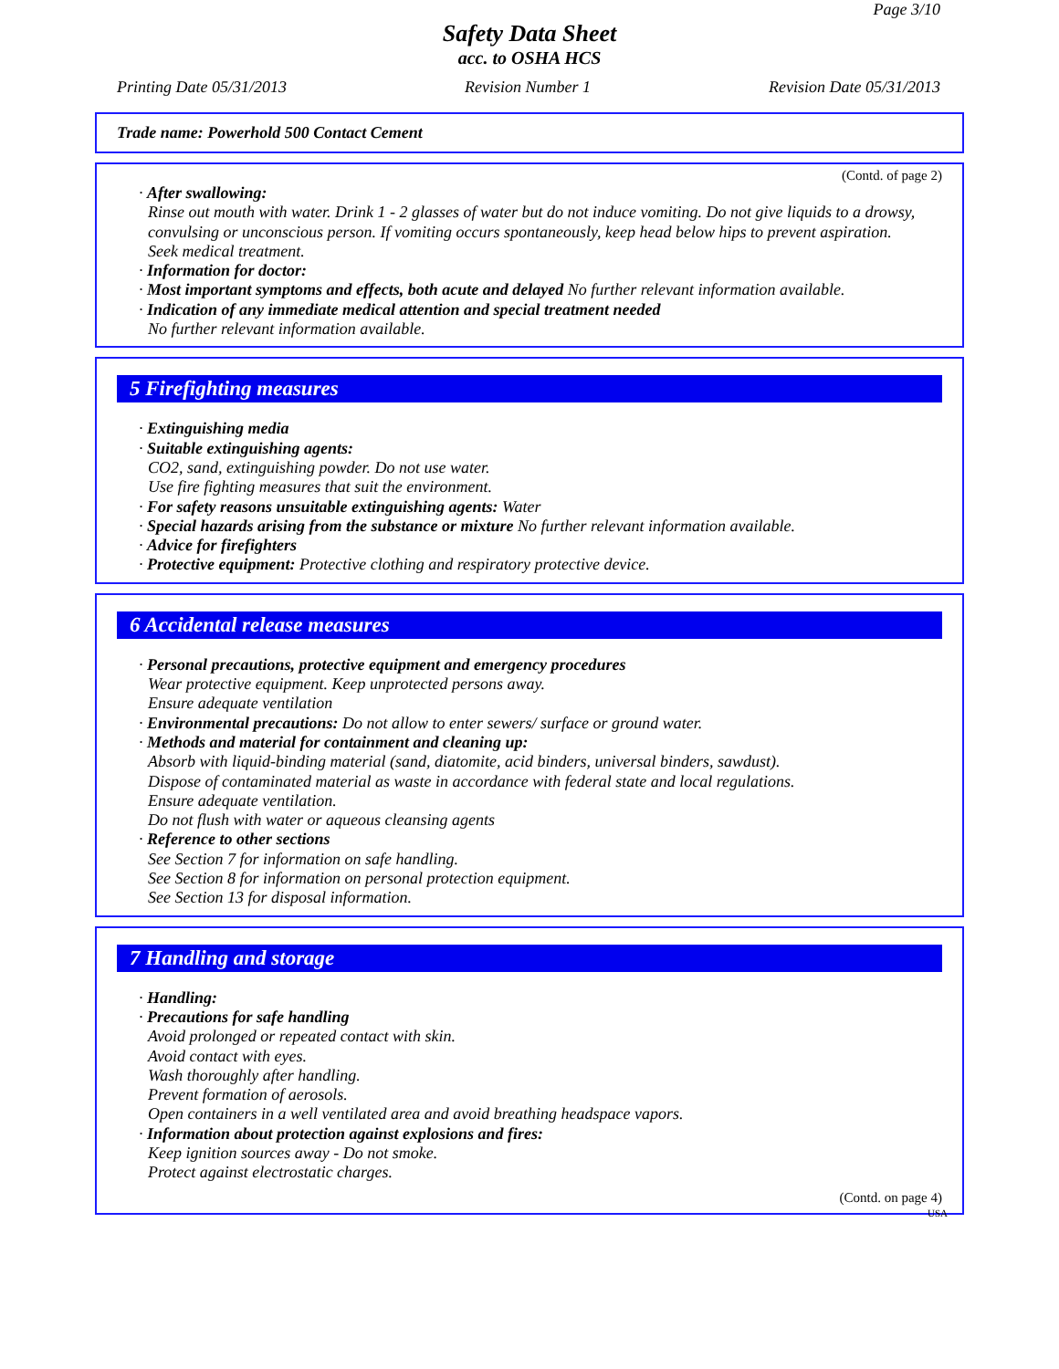Page 3/10
Safety Data Sheet
acc. to OSHA HCS
Printing Date 05/31/2013 Revision Number 1 Revision Date 05/31/2013
Trade name: Powerhold 500 Contact Cement
(Contd. of page 2)
· After swallowing:
Rinse out mouth with water. Drink 1 - 2 glasses of water but do not induce vomiting. Do not give liquids to a drowsy, convulsing or unconscious person. If vomiting occurs spontaneously, keep head below hips to prevent aspiration.
Seek medical treatment.
· Information for doctor:
· Most important symptoms and effects, both acute and delayed No further relevant information available.
· Indication of any immediate medical attention and special treatment needed
No further relevant information available.
5 Firefighting measures
· Extinguishing media
· Suitable extinguishing agents:
CO2, sand, extinguishing powder. Do not use water.
Use fire fighting measures that suit the environment.
· For safety reasons unsuitable extinguishing agents: Water
· Special hazards arising from the substance or mixture No further relevant information available.
· Advice for firefighters
· Protective equipment: Protective clothing and respiratory protective device.
6 Accidental release measures
· Personal precautions, protective equipment and emergency procedures
Wear protective equipment. Keep unprotected persons away.
Ensure adequate ventilation
· Environmental precautions: Do not allow to enter sewers/ surface or ground water.
· Methods and material for containment and cleaning up:
Absorb with liquid-binding material (sand, diatomite, acid binders, universal binders, sawdust).
Dispose of contaminated material as waste in accordance with federal state and local regulations.
Ensure adequate ventilation.
Do not flush with water or aqueous cleansing agents
· Reference to other sections
See Section 7 for information on safe handling.
See Section 8 for information on personal protection equipment.
See Section 13 for disposal information.
7 Handling and storage
· Handling:
· Precautions for safe handling
Avoid prolonged or repeated contact with skin.
Avoid contact with eyes.
Wash thoroughly after handling.
Prevent formation of aerosols.
Open containers in a well ventilated area and avoid breathing headspace vapors.
· Information about protection against explosions and fires:
Keep ignition sources away - Do not smoke.
Protect against electrostatic charges.
(Contd. on page 4)
USA